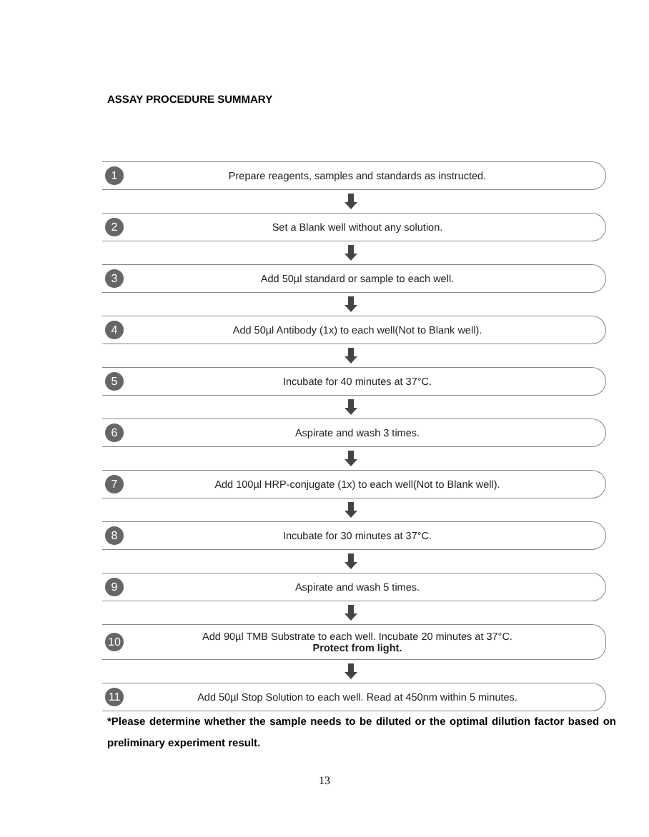ASSAY PROCEDURE SUMMARY
1
Prepare reagents, samples and standards as instructed.
2
Set a Blank well without any solution.
3
Add 50µl standard or sample to each well.
4
Add 50µl Antibody (1x) to each well(Not to Blank well).
5
Incubate for 40 minutes at 37°C.
6
Aspirate and wash 3 times.
7
Add 100µl HRP-conjugate (1x) to each well(Not to Blank well).
8
Incubate for 30 minutes at 37°C.
9
Aspirate and wash 5 times.
10
Add 90µl TMB Substrate to each well. Incubate 20 minutes at 37°C.
Protect from light.
11
Add 50µl Stop Solution to each well. Read at 450nm within 5 minutes.
*Please determine whether the sample needs to be diluted or the optimal dilution factor based on preliminary experiment result.
13